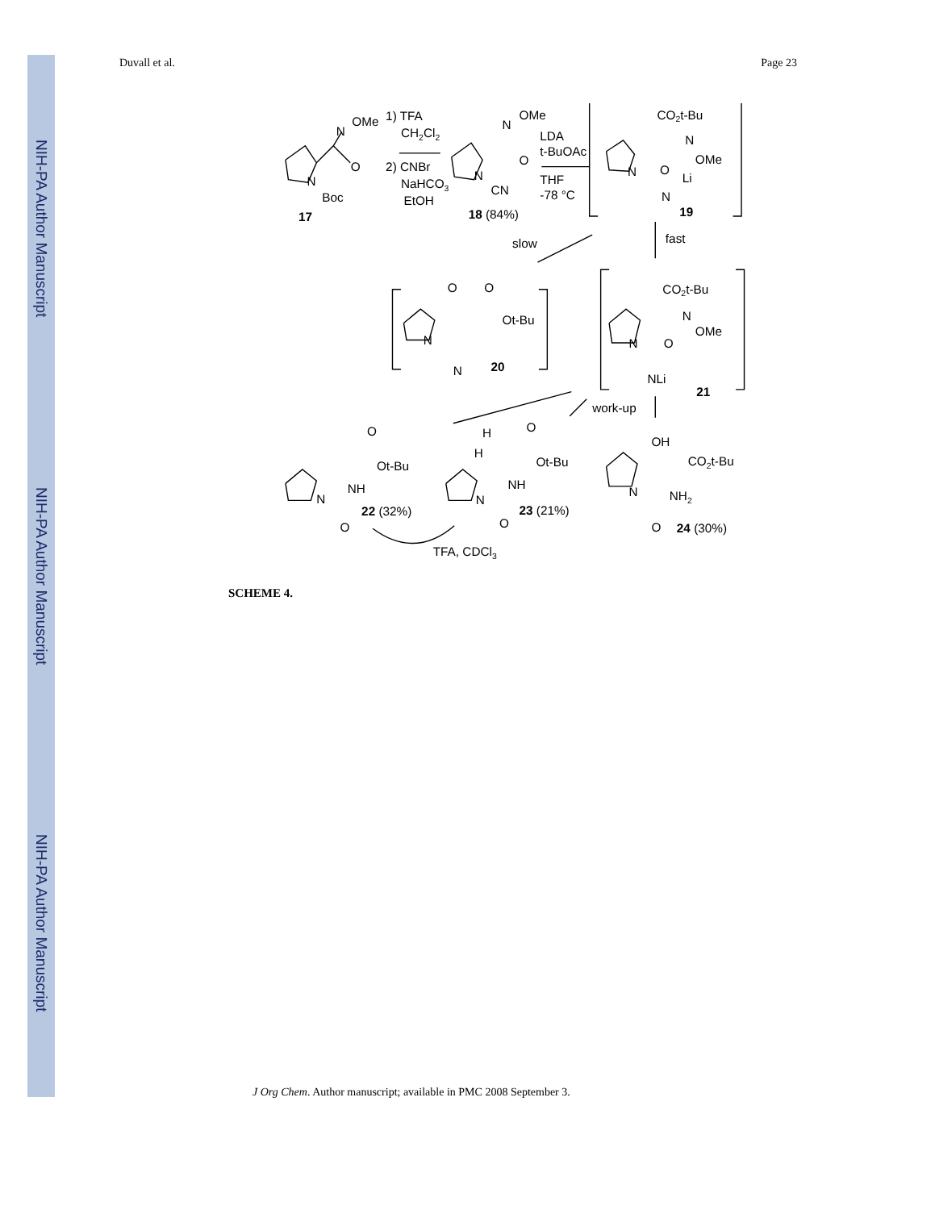NIH-PA Author Manuscript
NIH-PA Author Manuscript
NIH-PA Author Manuscript
Duvall et al. Page 23
N
OMe
O
N
Boc
17
1) TFA
CH2Cl2
2) CNBr
NaHCO3
EtOH
N
OMe
O
N
CN
18 (84%)
LDA
t-BuOAc
THF
-78 °C
CO2t-Bu
N
OMe
O
Li
N
N
19
slow
fast
O
O
Ot-Bu
N
N
20
CO2t-Bu
N
OMe
N
O
NLi
21
work-up
O
Ot-Bu
NH
N
O
22 (32%)
H
O
H
Ot-Bu
NH
N
O
23 (21%)
OH
CO2t-Bu
N
NH2
O
24 (30%)
TFA, CDCl3
SCHEME 4.
J Org Chem. Author manuscript; available in PMC 2008 September 3.